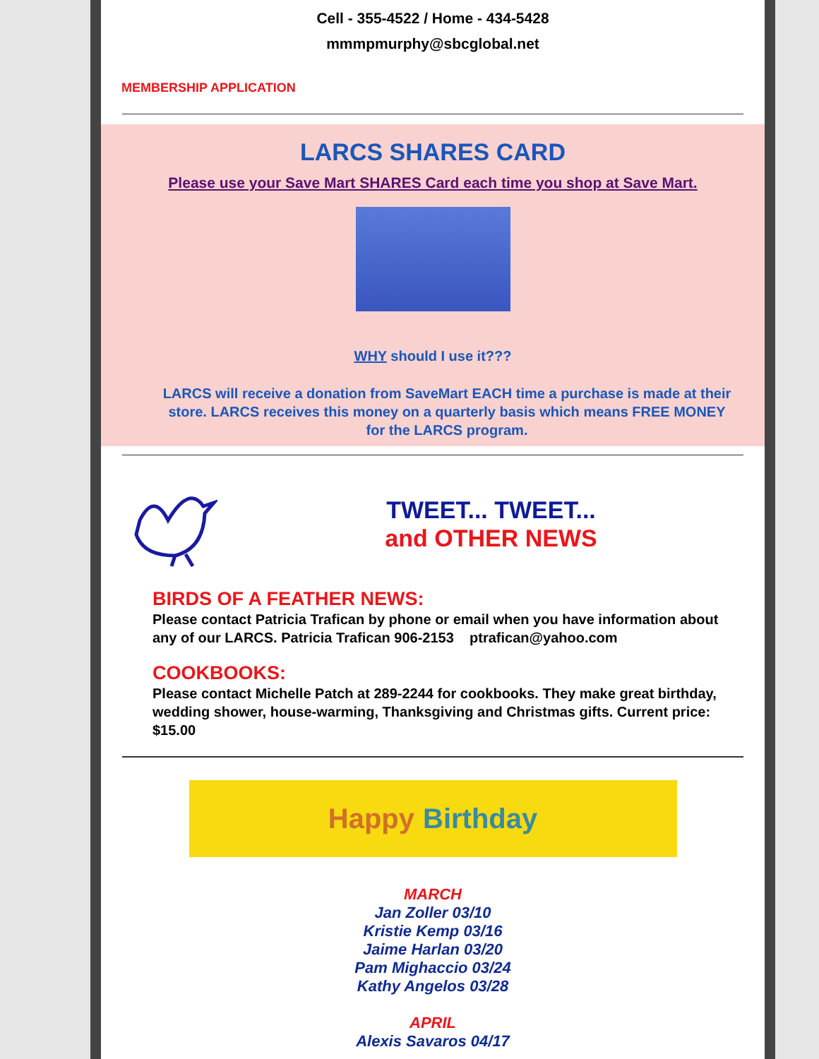Cell - 355-4522 / Home - 434-5428
mmmpmurphy@sbcglobal.net
MEMBERSHIP APPLICATION
LARCS SHARES CARD
Please use your Save Mart SHARES Card each time you shop at Save Mart.
WHY should I use it???
LARCS will receive a donation from SaveMart EACH time a purchase is made at their store. LARCS receives this money on a quarterly basis which means FREE MONEY for the LARCS program.
TWEET... TWEET...
and OTHER NEWS
BIRDS OF A FEATHER NEWS:
Please contact Patricia Trafican by phone or email when you have information about any of our LARCS. Patricia Trafican 906-2153 ptrafican@yahoo.com
COOKBOOKS:
Please contact Michelle Patch at 289-2244 for cookbooks. They make great birthday, wedding shower, house-warming, Thanksgiving and Christmas gifts. Current price: $15.00
Happy Birthday
MARCH
Jan Zoller 03/10
Kristie Kemp 03/16
Jaime Harlan 03/20
Pam Mighaccio 03/24
Kathy Angelos 03/28
APRIL
Alexis Savaros 04/17